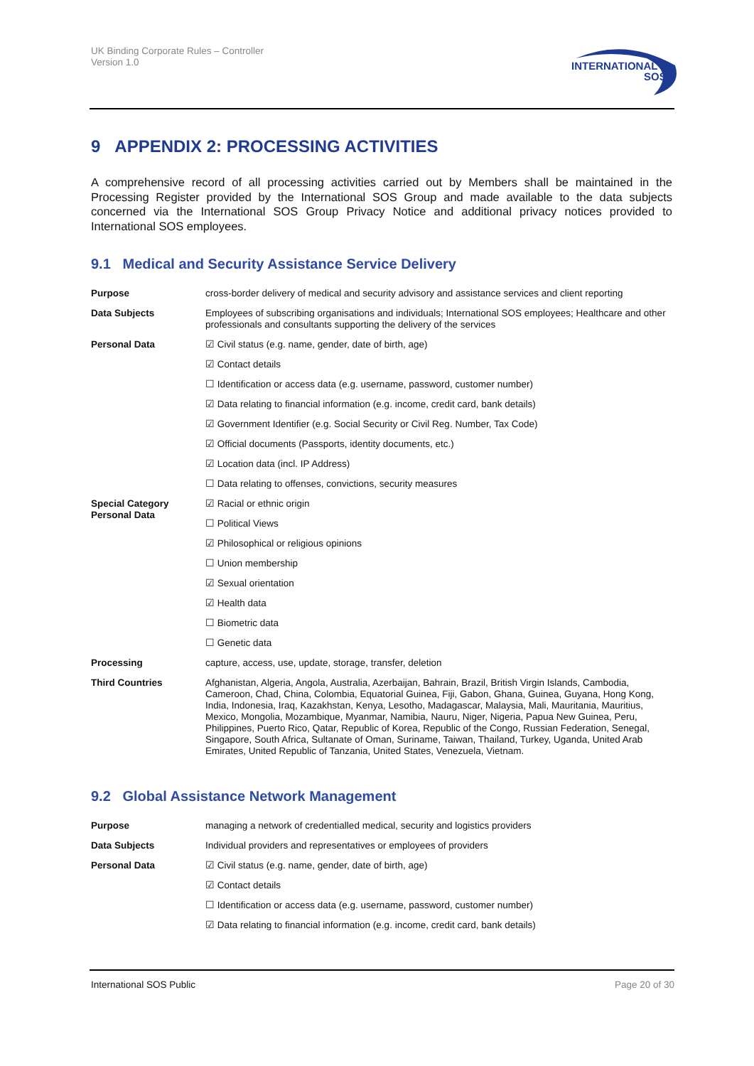UK Binding Corporate Rules – Controller
Version 1.0
INTERNATIONAL
SOS
9 APPENDIX 2: PROCESSING ACTIVITIES
A comprehensive record of all processing activities carried out by Members shall be maintained in the Processing Register provided by the International SOS Group and made available to the data subjects concerned via the International SOS Group Privacy Notice and additional privacy notices provided to International SOS employees.
9.1 Medical and Security Assistance Service Delivery
| Purpose | cross-border delivery of medical and security advisory and assistance services and client reporting |
| Data Subjects | Employees of subscribing organisations and individuals; International SOS employees; Healthcare and other professionals and consultants supporting the delivery of the services |
| Personal Data | ☑ Civil status (e.g. name, gender, date of birth, age) |
| | ☑ Contact details |
| | ☐ Identification or access data (e.g. username, password, customer number) |
| | ☑ Data relating to financial information (e.g. income, credit card, bank details) |
| | ☑ Government Identifier (e.g. Social Security or Civil Reg. Number, Tax Code) |
| | ☑ Official documents (Passports, identity documents, etc.) |
| | ☑ Location data (incl. IP Address) |
| | ☐ Data relating to offenses, convictions, security measures |
| Special Category Personal Data | ☑ Racial or ethnic origin |
| | ☐ Political Views |
| | ☑ Philosophical or religious opinions |
| | ☐ Union membership |
| | ☑ Sexual orientation |
| | ☑ Health data |
| | ☐ Biometric data |
| | ☐ Genetic data |
| Processing | capture, access, use, update, storage, transfer, deletion |
| Third Countries | Afghanistan, Algeria, Angola, Australia, Azerbaijan, Bahrain, Brazil, British Virgin Islands, Cambodia, Cameroon, Chad, China, Colombia, Equatorial Guinea, Fiji, Gabon, Ghana, Guinea, Guyana, Hong Kong, India, Indonesia, Iraq, Kazakhstan, Kenya, Lesotho, Madagascar, Malaysia, Mali, Mauritania, Mauritius, Mexico, Mongolia, Mozambique, Myanmar, Namibia, Nauru, Niger, Nigeria, Papua New Guinea, Peru, Philippines, Puerto Rico, Qatar, Republic of Korea, Republic of the Congo, Russian Federation, Senegal, Singapore, South Africa, Sultanate of Oman, Suriname, Taiwan, Thailand, Turkey, Uganda, United Arab Emirates, United Republic of Tanzania, United States, Venezuela, Vietnam. |
9.2 Global Assistance Network Management
| Purpose | managing a network of credentialled medical, security and logistics providers |
| Data Subjects | Individual providers and representatives or employees of providers |
| Personal Data | ☑ Civil status (e.g. name, gender, date of birth, age) |
| | ☑ Contact details |
| | ☐ Identification or access data (e.g. username, password, customer number) |
| | ☑ Data relating to financial information (e.g. income, credit card, bank details) |
International SOS Public Page 20 of 30